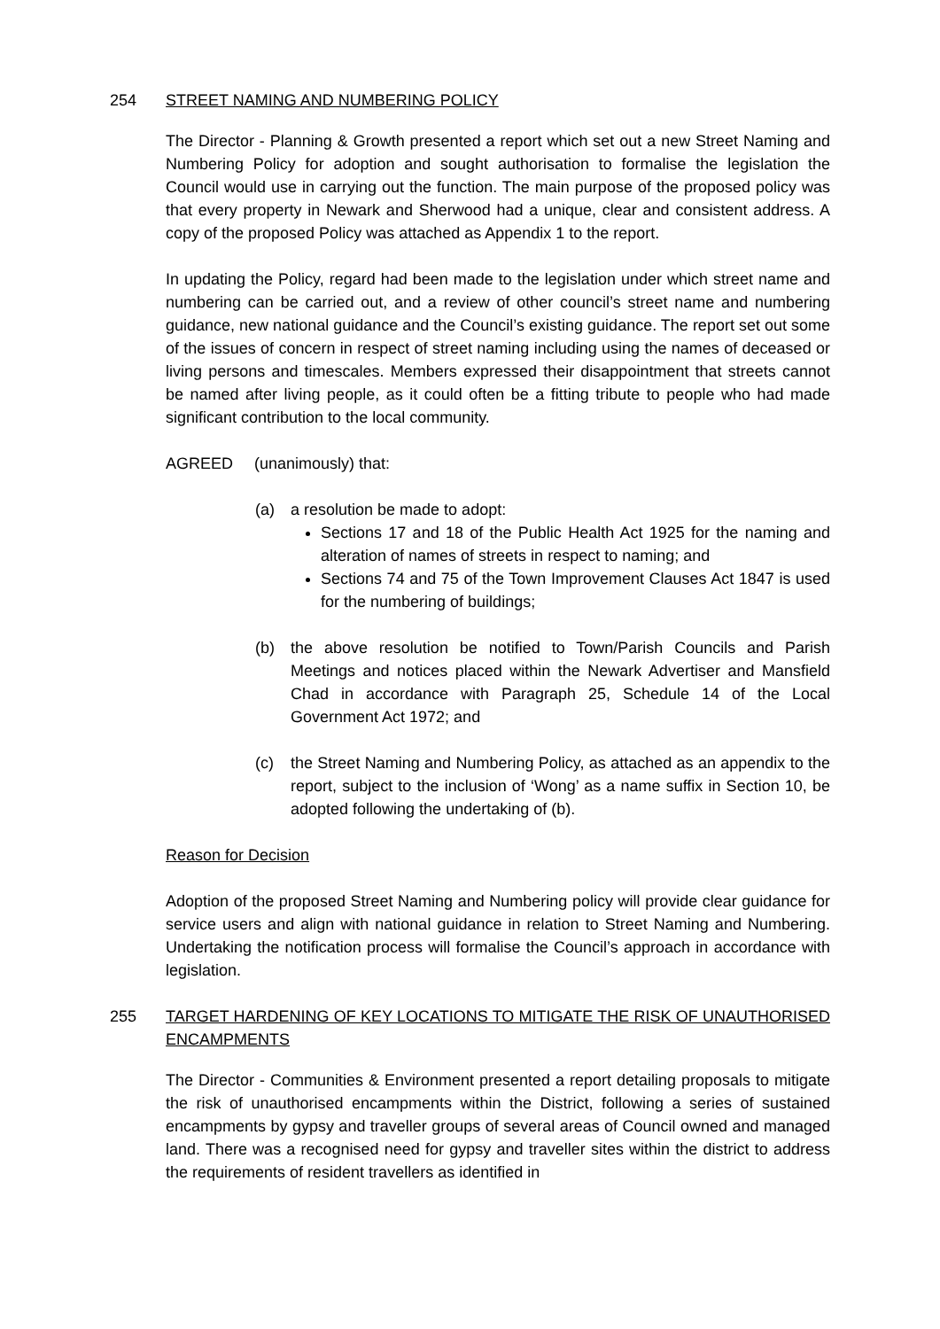254 STREET NAMING AND NUMBERING POLICY
The Director - Planning & Growth presented a report which set out a new Street Naming and Numbering Policy for adoption and sought authorisation to formalise the legislation the Council would use in carrying out the function. The main purpose of the proposed policy was that every property in Newark and Sherwood had a unique, clear and consistent address. A copy of the proposed Policy was attached as Appendix 1 to the report.
In updating the Policy, regard had been made to the legislation under which street name and numbering can be carried out, and a review of other council’s street name and numbering guidance, new national guidance and the Council’s existing guidance. The report set out some of the issues of concern in respect of street naming including using the names of deceased or living persons and timescales. Members expressed their disappointment that streets cannot be named after living people, as it could often be a fitting tribute to people who had made significant contribution to the local community.
AGREED (unanimously) that:
(a) a resolution be made to adopt:
Sections 17 and 18 of the Public Health Act 1925 for the naming and alteration of names of streets in respect to naming; and
Sections 74 and 75 of the Town Improvement Clauses Act 1847 is used for the numbering of buildings;
(b) the above resolution be notified to Town/Parish Councils and Parish Meetings and notices placed within the Newark Advertiser and Mansfield Chad in accordance with Paragraph 25, Schedule 14 of the Local Government Act 1972; and
(c) the Street Naming and Numbering Policy, as attached as an appendix to the report, subject to the inclusion of ‘Wong’ as a name suffix in Section 10, be adopted following the undertaking of (b).
Reason for Decision
Adoption of the proposed Street Naming and Numbering policy will provide clear guidance for service users and align with national guidance in relation to Street Naming and Numbering. Undertaking the notification process will formalise the Council’s approach in accordance with legislation.
255 TARGET HARDENING OF KEY LOCATIONS TO MITIGATE THE RISK OF UNAUTHORISED ENCAMPMENTS
The Director - Communities & Environment presented a report detailing proposals to mitigate the risk of unauthorised encampments within the District, following a series of sustained encampments by gypsy and traveller groups of several areas of Council owned and managed land. There was a recognised need for gypsy and traveller sites within the district to address the requirements of resident travellers as identified in